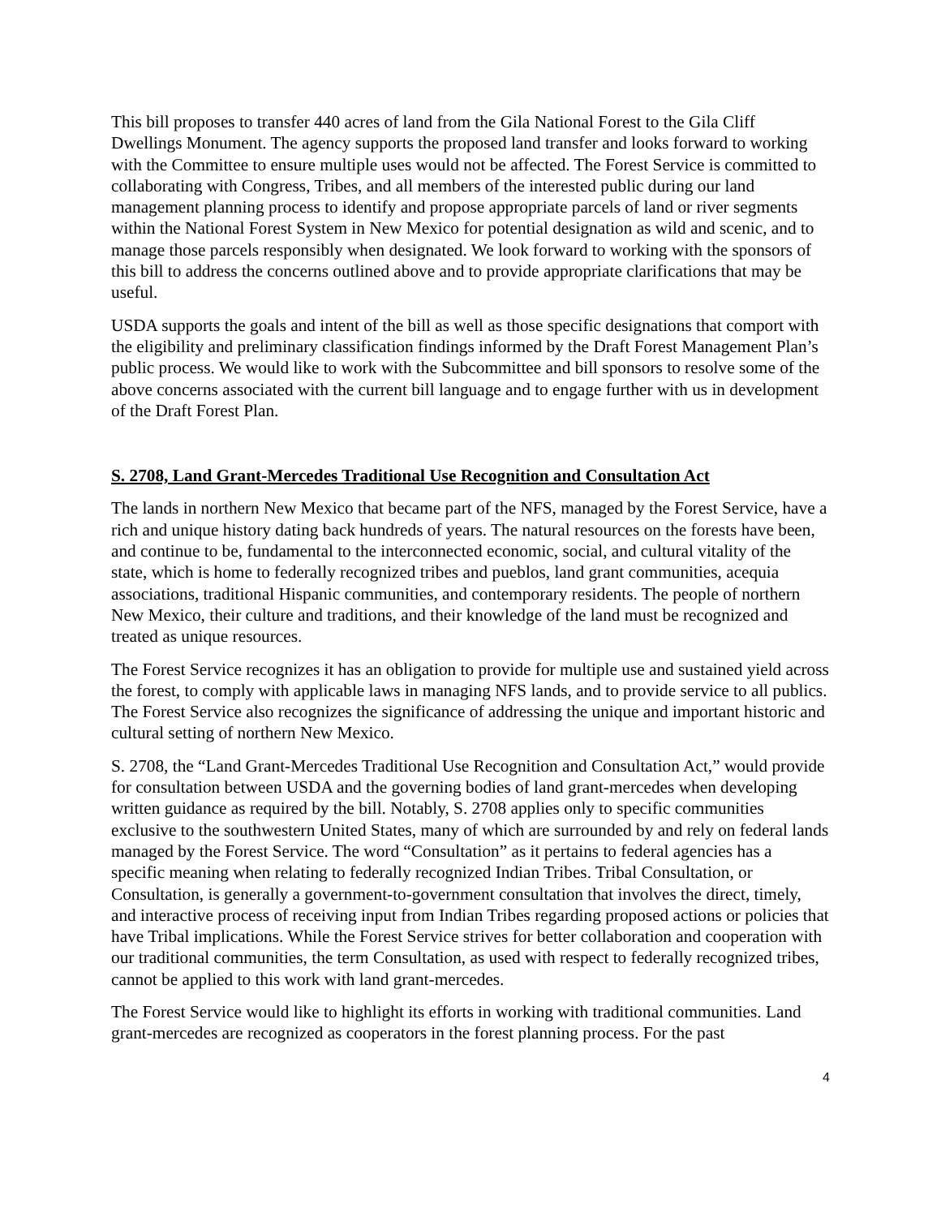This bill proposes to transfer 440 acres of land from the Gila National Forest to the Gila Cliff Dwellings Monument. The agency supports the proposed land transfer and looks forward to working with the Committee to ensure multiple uses would not be affected. The Forest Service is committed to collaborating with Congress, Tribes, and all members of the interested public during our land management planning process to identify and propose appropriate parcels of land or river segments within the National Forest System in New Mexico for potential designation as wild and scenic, and to manage those parcels responsibly when designated. We look forward to working with the sponsors of this bill to address the concerns outlined above and to provide appropriate clarifications that may be useful.
USDA supports the goals and intent of the bill as well as those specific designations that comport with the eligibility and preliminary classification findings informed by the Draft Forest Management Plan’s public process. We would like to work with the Subcommittee and bill sponsors to resolve some of the above concerns associated with the current bill language and to engage further with us in development of the Draft Forest Plan.
S. 2708, Land Grant-Mercedes Traditional Use Recognition and Consultation Act
The lands in northern New Mexico that became part of the NFS, managed by the Forest Service, have a rich and unique history dating back hundreds of years. The natural resources on the forests have been, and continue to be, fundamental to the interconnected economic, social, and cultural vitality of the state, which is home to federally recognized tribes and pueblos, land grant communities, acequia associations, traditional Hispanic communities, and contemporary residents. The people of northern New Mexico, their culture and traditions, and their knowledge of the land must be recognized and treated as unique resources.
The Forest Service recognizes it has an obligation to provide for multiple use and sustained yield across the forest, to comply with applicable laws in managing NFS lands, and to provide service to all publics. The Forest Service also recognizes the significance of addressing the unique and important historic and cultural setting of northern New Mexico.
S. 2708, the “Land Grant-Mercedes Traditional Use Recognition and Consultation Act,” would provide for consultation between USDA and the governing bodies of land grant-mercedes when developing written guidance as required by the bill. Notably, S. 2708 applies only to specific communities exclusive to the southwestern United States, many of which are surrounded by and rely on federal lands managed by the Forest Service. The word “Consultation” as it pertains to federal agencies has a specific meaning when relating to federally recognized Indian Tribes. Tribal Consultation, or Consultation, is generally a government-to-government consultation that involves the direct, timely, and interactive process of receiving input from Indian Tribes regarding proposed actions or policies that have Tribal implications. While the Forest Service strives for better collaboration and cooperation with our traditional communities, the term Consultation, as used with respect to federally recognized tribes, cannot be applied to this work with land grant-mercedes.
The Forest Service would like to highlight its efforts in working with traditional communities. Land grant-mercedes are recognized as cooperators in the forest planning process. For the past
4